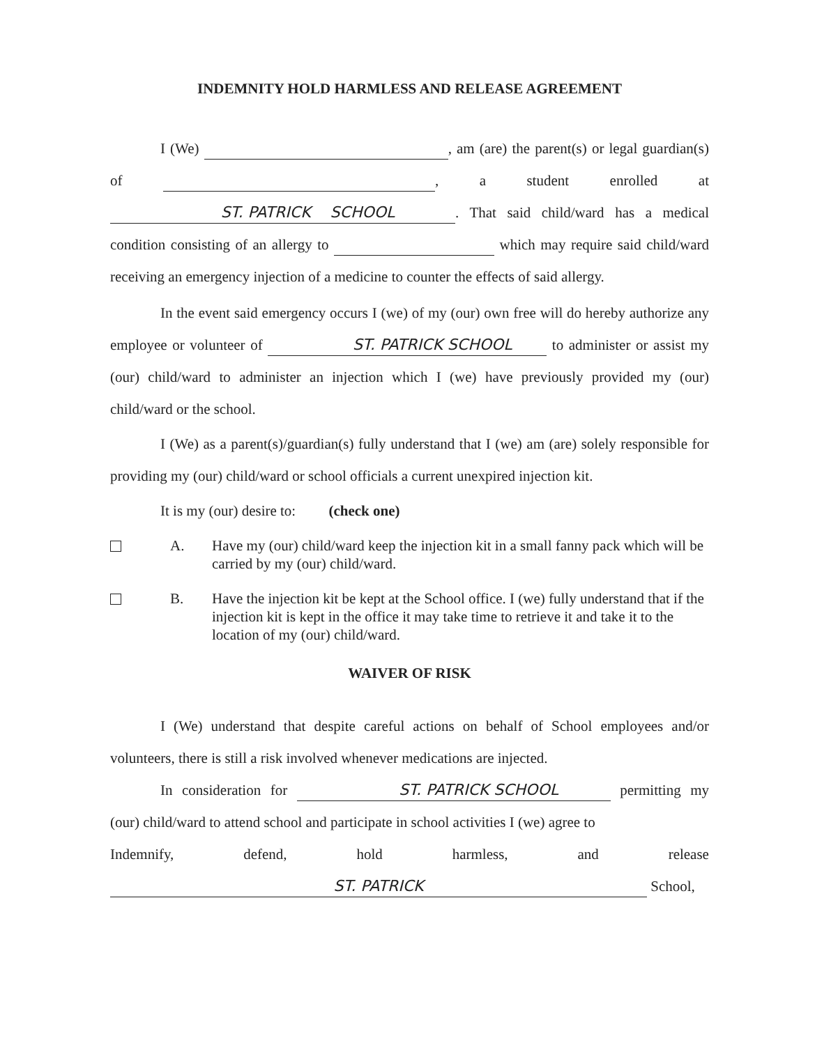INDEMNITY HOLD HARMLESS AND RELEASE AGREEMENT
I (We) , am (are) the parent(s) or legal guardian(s) of , a student enrolled at ST. PATRICK SCHOOL. That said child/ward has a medical condition consisting of an allergy to which may require said child/ward receiving an emergency injection of a medicine to counter the effects of said allergy.
In the event said emergency occurs I (we) of my (our) own free will do hereby authorize any employee or volunteer of ST. PATRICK SCHOOL to administer or assist my (our) child/ward to administer an injection which I (we) have previously provided my (our) child/ward or the school.
I (We) as a parent(s)/guardian(s) fully understand that I (we) am (are) solely responsible for providing my (our) child/ward or school officials a current unexpired injection kit.
It is my (our) desire to: (check one)
A. Have my (our) child/ward keep the injection kit in a small fanny pack which will be carried by my (our) child/ward.
B. Have the injection kit be kept at the School office. I (we) fully understand that if the injection kit is kept in the office it may take time to retrieve it and take it to the location of my (our) child/ward.
WAIVER OF RISK
I (We) understand that despite careful actions on behalf of School employees and/or volunteers, there is still a risk involved whenever medications are injected.
In consideration for ST. PATRICK SCHOOL permitting my (our) child/ward to attend school and participate in school activities I (we) agree to
Indemnify, defend, hold harmless, and release
ST. PATRICK School,